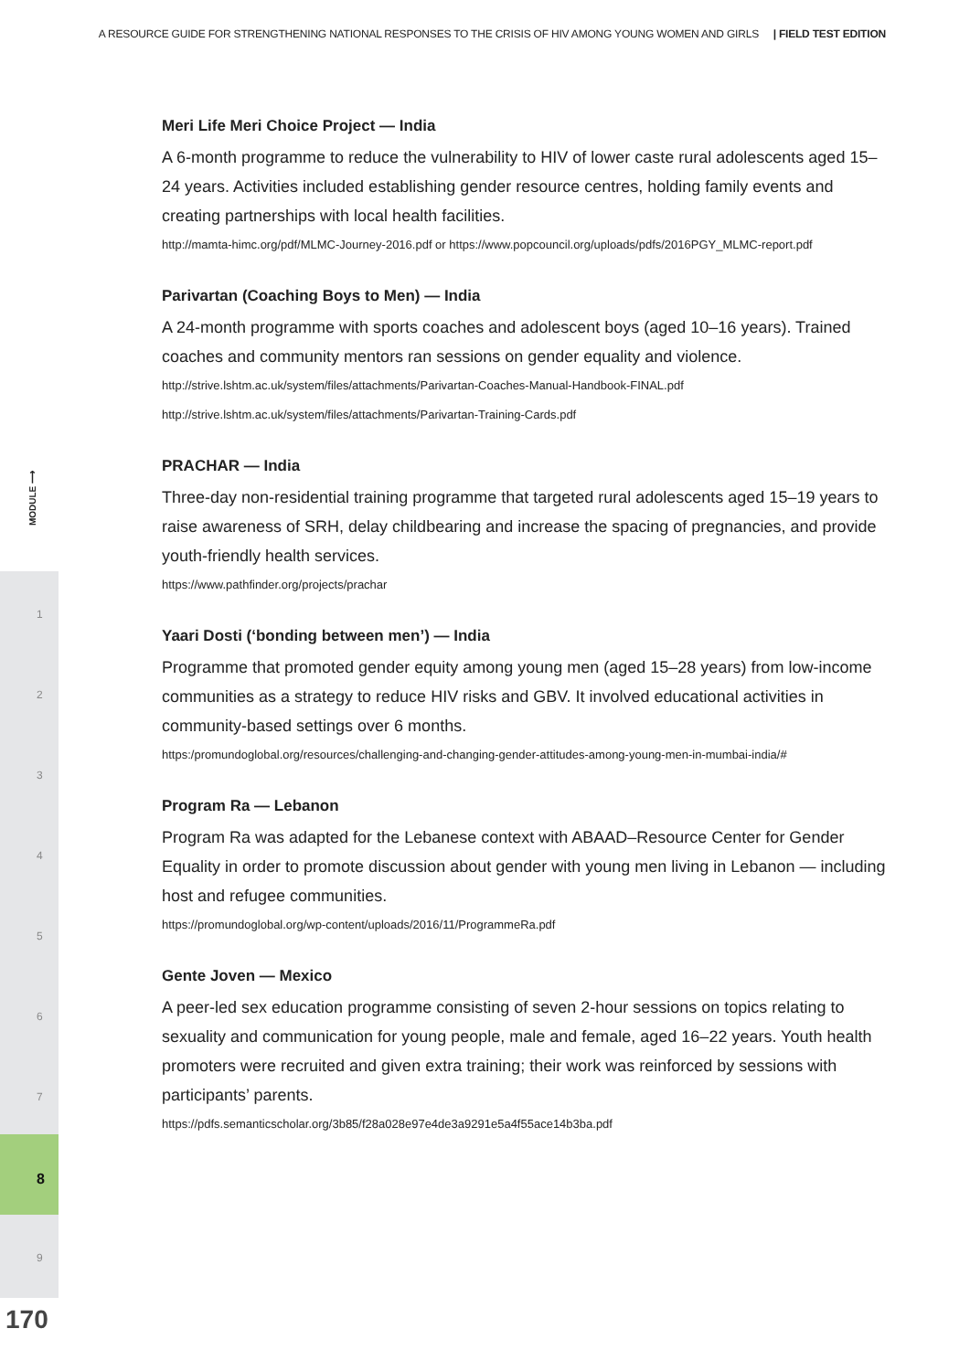A RESOURCE GUIDE FOR STRENGTHENING NATIONAL RESPONSES TO THE CRISIS OF HIV AMONG YOUNG WOMEN AND GIRLS | FIELD TEST EDITION
MODULE ⟶
1
2
3
4
5
6
7
8
9
170
Meri Life Meri Choice Project — India
A 6-month programme to reduce the vulnerability to HIV of lower caste rural adolescents aged 15–24 years. Activities included establishing gender resource centres, holding family events and creating partnerships with local health facilities.
http://mamta-himc.org/pdf/MLMC-Journey-2016.pdf or https://www.popcouncil.org/uploads/pdfs/2016PGY_MLMC-report.pdf
Parivartan (Coaching Boys to Men) — India
A 24-month programme with sports coaches and adolescent boys (aged 10–16 years). Trained coaches and community mentors ran sessions on gender equality and violence.
http://strive.lshtm.ac.uk/system/files/attachments/Parivartan-Coaches-Manual-Handbook-FINAL.pdf
http://strive.lshtm.ac.uk/system/files/attachments/Parivartan-Training-Cards.pdf
PRACHAR — India
Three-day non-residential training programme that targeted rural adolescents aged 15–19 years to raise awareness of SRH, delay childbearing and increase the spacing of pregnancies, and provide youth-friendly health services.
https://www.pathfinder.org/projects/prachar
Yaari Dosti (‘bonding between men’) — India
Programme that promoted gender equity among young men (aged 15–28 years) from low-income communities as a strategy to reduce HIV risks and GBV. It involved educational activities in community-based settings over 6 months.
https:/promundoglobal.org/resources/challenging-and-changing-gender-attitudes-among-young-men-in-mumbai-india/#
Program Ra — Lebanon
Program Ra was adapted for the Lebanese context with ABAAD–Resource Center for Gender Equality in order to promote discussion about gender with young men living in Lebanon — including host and refugee communities.
https://promundoglobal.org/wp-content/uploads/2016/11/ProgrammeRa.pdf
Gente Joven — Mexico
A peer-led sex education programme consisting of seven 2-hour sessions on topics relating to sexuality and communication for young people, male and female, aged 16–22 years. Youth health promoters were recruited and given extra training; their work was reinforced by sessions with participants’ parents.
https://pdfs.semanticscholar.org/3b85/f28a028e97e4de3a9291e5a4f55ace14b3ba.pdf